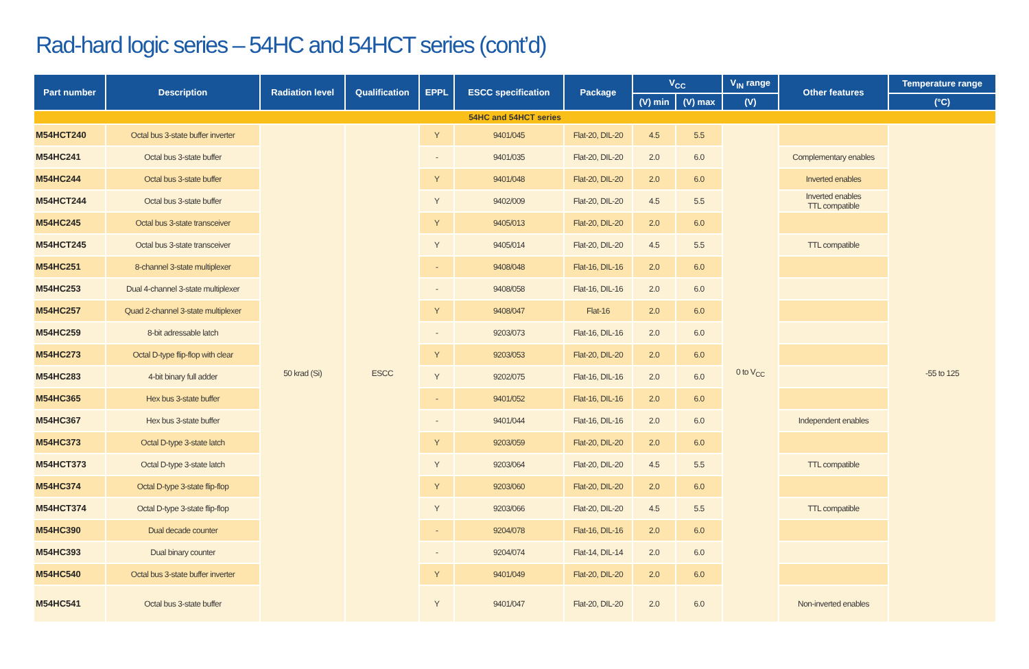Rad-hard logic series – 54HC and 54HCT series (cont’d)
| Part number | Description | Radiation level | Qualification | EPPL | ESCC specification | Package | V<sub>CC</sub> | | V<sub>IN</sub> range | Other features | Temperature range |
| --- | --- | --- | --- | --- | --- | --- | --- | --- | --- | --- | --- |
| | | | | | | | (V) min | (V) max | (V) | | (°C) |
| 54HC and 54HCT series | | | | | | | | | | | |
| M54HCT240 | Octal bus 3-state buffer inverter | 50 krad (Si) | ESCC | Y | 9401/045 | Flat-20, DIL-20 | 4.5 | 5.5 | 0 to V<sub>CC</sub> | | -55 to 125 |
| M54HC241 | Octal bus 3-state buffer | | | - | 9401/035 | Flat-20, DIL-20 | 2.0 | 6.0 | | Complementary enables | |
| M54HC244 | Octal bus 3-state buffer | | | Y | 9401/048 | Flat-20, DIL-20 | 2.0 | 6.0 | | Inverted enables | |
| M54HCT244 | Octal bus 3-state buffer | | | Y | 9402/009 | Flat-20, DIL-20 | 4.5 | 5.5 | | Inverted enables TTL compatible | |
| M54HC245 | Octal bus 3-state transceiver | | | Y | 9405/013 | Flat-20, DIL-20 | 2.0 | 6.0 | | | |
| M54HCT245 | Octal bus 3-state transceiver | | | Y | 9405/014 | Flat-20, DIL-20 | 4.5 | 5.5 | | TTL compatible | |
| M54HC251 | 8-channel 3-state multiplexer | | | - | 9408/048 | Flat-16, DIL-16 | 2.0 | 6.0 | | | |
| M54HC253 | Dual 4-channel 3-state multiplexer | | | - | 9408/058 | Flat-16, DIL-16 | 2.0 | 6.0 | | | |
| M54HC257 | Quad 2-channel 3-state multiplexer | | | Y | 9408/047 | Flat-16 | 2.0 | 6.0 | | | |
| M54HC259 | 8-bit adressable latch | | | - | 9203/073 | Flat-16, DIL-16 | 2.0 | 6.0 | | | |
| M54HC273 | Octal D-type flip-flop with clear | | | Y | 9203/053 | Flat-20, DIL-20 | 2.0 | 6.0 | | | |
| M54HC283 | 4-bit binary full adder | | | Y | 9202/075 | Flat-16, DIL-16 | 2.0 | 6.0 | | | |
| M54HC365 | Hex bus 3-state buffer | | | - | 9401/052 | Flat-16, DIL-16 | 2.0 | 6.0 | | | |
| M54HC367 | Hex bus 3-state buffer | | | - | 9401/044 | Flat-16, DIL-16 | 2.0 | 6.0 | | Independent enables | |
| M54HC373 | Octal D-type 3-state latch | | | Y | 9203/059 | Flat-20, DIL-20 | 2.0 | 6.0 | | | |
| M54HCT373 | Octal D-type 3-state latch | | | Y | 9203/064 | Flat-20, DIL-20 | 4.5 | 5.5 | | TTL compatible | |
| M54HC374 | Octal D-type 3-state flip-flop | | | Y | 9203/060 | Flat-20, DIL-20 | 2.0 | 6.0 | | | |
| M54HCT374 | Octal D-type 3-state flip-flop | | | Y | 9203/066 | Flat-20, DIL-20 | 4.5 | 5.5 | | TTL compatible | |
| M54HC390 | Dual decade counter | | | - | 9204/078 | Flat-16, DIL-16 | 2.0 | 6.0 | | | |
| M54HC393 | Dual binary counter | | | - | 9204/074 | Flat-14, DIL-14 | 2.0 | 6.0 | | | |
| M54HC540 | Octal bus 3-state buffer inverter | | | Y | 9401/049 | Flat-20, DIL-20 | 2.0 | 6.0 | | | |
| M54HC541 | Octal bus 3-state buffer | | | Y | 9401/047 | Flat-20, DIL-20 | 2.0 | 6.0 | | Non-inverted enables | |